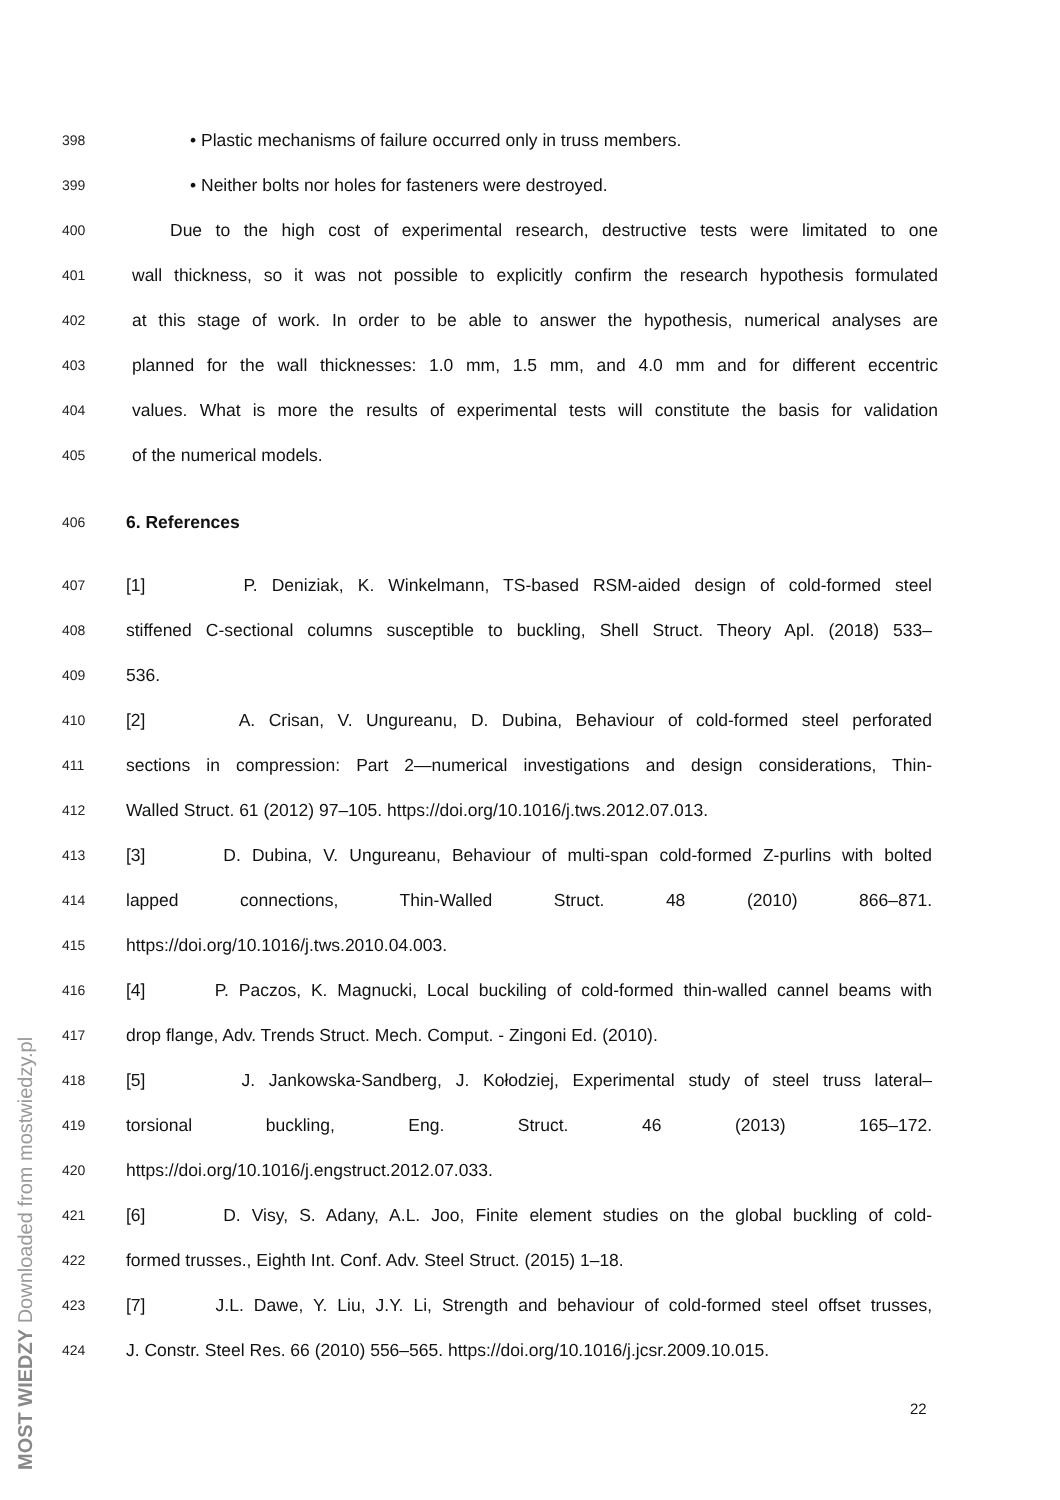398 • Plastic mechanisms of failure occurred only in truss members.
399 • Neither bolts nor holes for fasteners were destroyed.
400 Due to the high cost of experimental research, destructive tests were limitated to one
401 wall thickness, so it was not possible to explicitly confirm the research hypothesis formulated
402 at this stage of work. In order to be able to answer the hypothesis, numerical analyses are
403 planned for the wall thicknesses: 1.0 mm, 1.5 mm, and 4.0 mm and for different eccentric
404 values. What is more the results of experimental tests will constitute the basis for validation
405 of the numerical models.
406 6. References
407 [1] P. Deniziak, K. Winkelmann, TS-based RSM-aided design of cold-formed steel
408 stiffened C-sectional columns susceptible to buckling, Shell Struct. Theory Apl. (2018) 533–
409 536.
410 [2] A. Crisan, V. Ungureanu, D. Dubina, Behaviour of cold-formed steel perforated
411 sections in compression: Part 2—numerical investigations and design considerations, Thin-
412 Walled Struct. 61 (2012) 97–105. https://doi.org/10.1016/j.tws.2012.07.013.
413 [3] D. Dubina, V. Ungureanu, Behaviour of multi-span cold-formed Z-purlins with bolted
414 lapped connections, Thin-Walled Struct. 48 (2010) 866–871.
415 https://doi.org/10.1016/j.tws.2010.04.003.
416 [4] P. Paczos, K. Magnucki, Local buckiling of cold-formed thin-walled cannel beams with
417 drop flange, Adv. Trends Struct. Mech. Comput. - Zingoni Ed. (2010).
418 [5] J. Jankowska-Sandberg, J. Kołodziej, Experimental study of steel truss lateral–
419 torsional buckling, Eng. Struct. 46 (2013) 165–172.
420 https://doi.org/10.1016/j.engstruct.2012.07.033.
421 [6] D. Visy, S. Adany, A.L. Joo, Finite element studies on the global buckling of cold-
422 formed trusses., Eighth Int. Conf. Adv. Steel Struct. (2015) 1–18.
423 [7] J.L. Dawe, Y. Liu, J.Y. Li, Strength and behaviour of cold-formed steel offset trusses,
424 J. Constr. Steel Res. 66 (2010) 556–565. https://doi.org/10.1016/j.jcsr.2009.10.015.
22
MOST WIEDZY Downloaded from mostwiedzy.pl